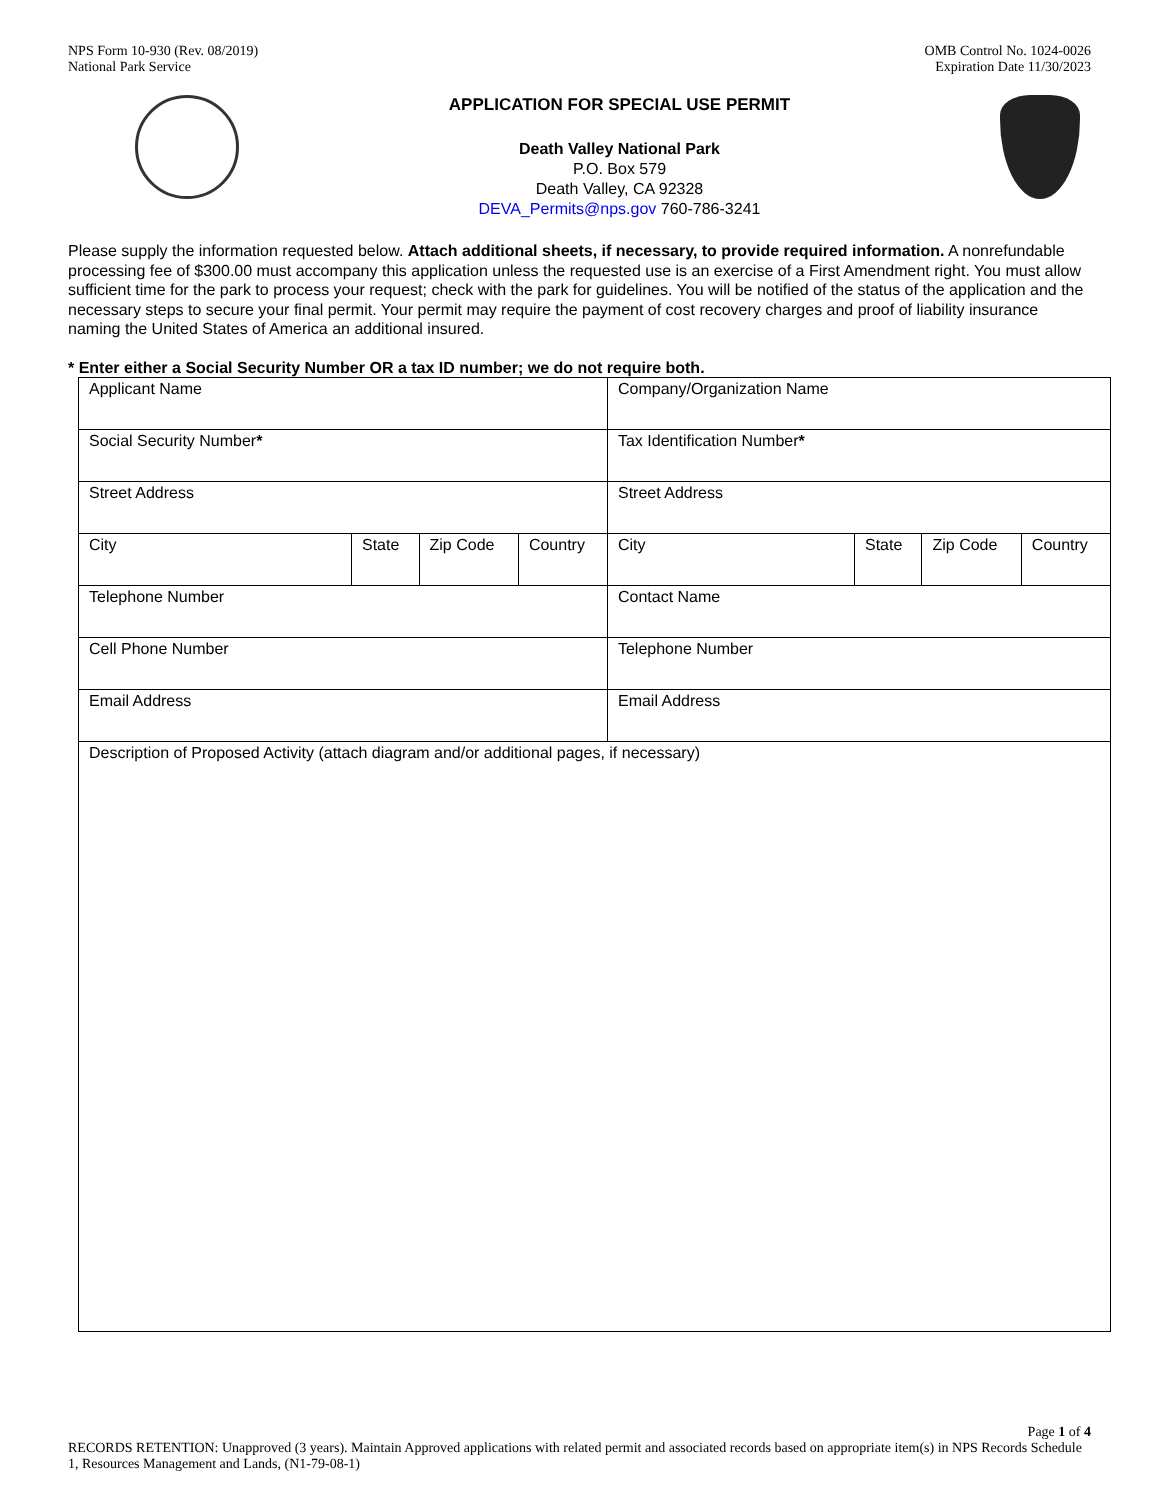NPS Form 10-930 (Rev. 08/2019)
National Park Service
OMB Control No. 1024-0026
Expiration Date 11/30/2023
APPLICATION FOR SPECIAL USE PERMIT
Death Valley National Park
P.O. Box 579
Death Valley, CA 92328
DEVA_Permits@nps.gov 760-786-3241
Please supply the information requested below. Attach additional sheets, if necessary, to provide required information. A nonrefundable processing fee of $300.00 must accompany this application unless the requested use is an exercise of a First Amendment right. You must allow sufficient time for the park to process your request; check with the park for guidelines. You will be notified of the status of the application and the necessary steps to secure your final permit. Your permit may require the payment of cost recovery charges and proof of liability insurance naming the United States of America an additional insured.
* Enter either a Social Security Number OR a tax ID number; we do not require both.
| Applicant Name | | | | Company/Organization Name | | | |
| Social Security Number * | | | | Tax Identification Number * | | | |
| Street Address | | | | Street Address | | | |
| City | State | Zip Code | Country | City | State | Zip Code | Country |
| Telephone Number | | | | Contact Name | | | |
| Cell Phone Number | | | | Telephone Number | | | |
| Email Address | | | | Email Address | | | |
| Description of Proposed Activity (attach diagram and/or additional pages, if necessary) | | | | | | | |
Page 1 of 4
RECORDS RETENTION: Unapproved (3 years). Maintain Approved applications with related permit and associated records based on appropriate item(s) in NPS Records Schedule 1, Resources Management and Lands, (N1-79-08-1)